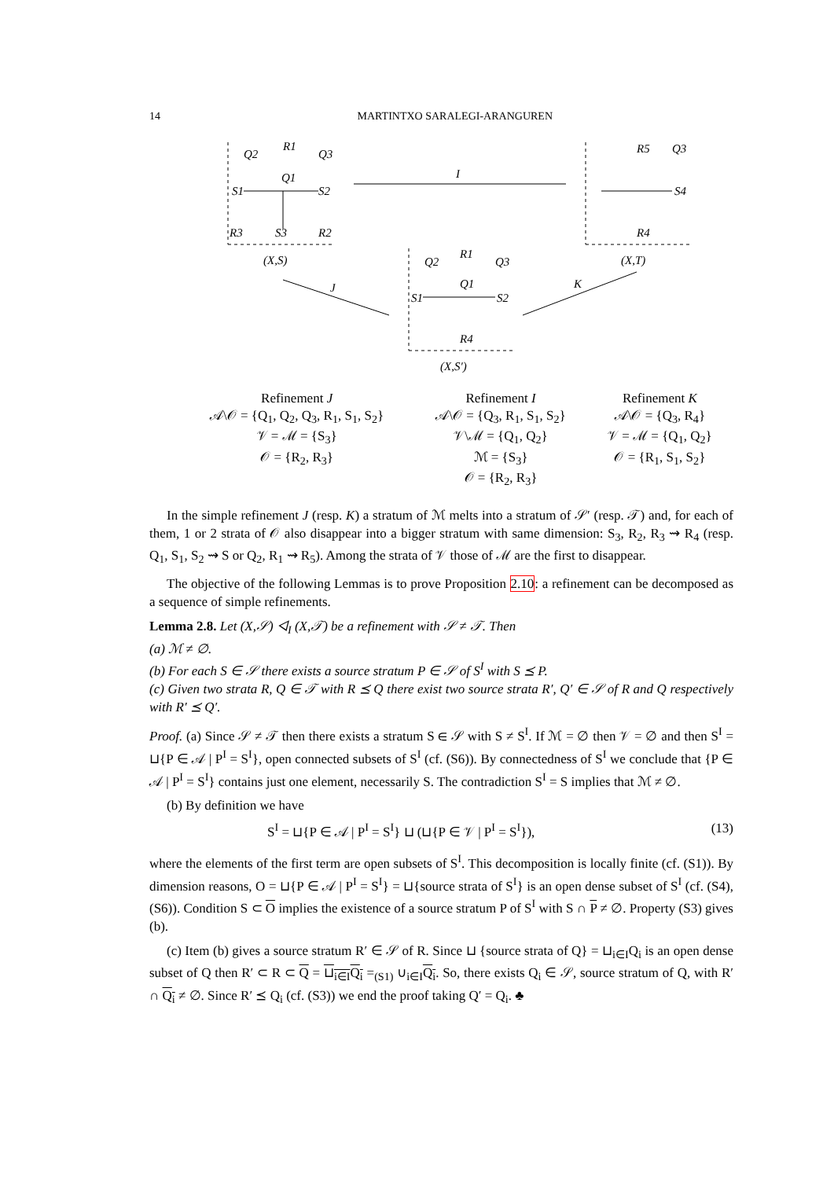14 MARTINTXO SARALEGI-ARANGUREN
Q2
R1
Q3
Q1
S1
S2
R3
S3
R2
(X,S)
I
R5
Q3
S4
R4
(X,T)
J
Q2
R1
Q3
Q1
S1
S2
R4
(X,S′)
K
| Refinement J | Refinement I | Refinement K |
| --- | --- | --- |
| 𝒜\𝒪 = {Q<sub>1</sub>, Q<sub>2</sub>, Q<sub>3</sub>, R<sub>1</sub>, S<sub>1</sub>, S<sub>2</sub>} | 𝒜\𝒪 = {Q<sub>3</sub>, R<sub>1</sub>, S<sub>1</sub>, S<sub>2</sub>} | 𝒜\𝒪 = {Q<sub>3</sub>, R<sub>4</sub>} |
| 𝒱 = ℳ = {S<sub>3</sub>} | 𝒱\ℳ = {Q<sub>1</sub>, Q<sub>2</sub>} | 𝒱 = ℳ = {Q<sub>1</sub>, Q<sub>2</sub>} |
| 𝒪 = {R<sub>2</sub>, R<sub>3</sub>} | ℳ = {S<sub>3</sub>} | 𝒪 = {R<sub>1</sub>, S<sub>1</sub>, S<sub>2</sub>} |
| | 𝒪 = {R<sub>2</sub>, R<sub>3</sub>} | |
In the simple refinement J (resp. K) a stratum of ℳ melts into a stratum of 𝒮′ (resp. 𝒯) and, for each of them, 1 or 2 strata of 𝒪 also disappear into a bigger stratum with same dimension: S<sub>3</sub>, R<sub>2</sub>, R<sub>3</sub> ⇝ R<sub>4</sub> (resp. Q<sub>1</sub>, S<sub>1</sub>, S<sub>2</sub> ⇝ S or Q<sub>2</sub>, R<sub>1</sub> ⇝ R<sub>5</sub>). Among the strata of 𝒱 those of ℳ are the first to disappear.
The objective of the following Lemmas is to prove Proposition 2.10: a refinement can be decomposed as a sequence of simple refinements.
Lemma 2.8. Let (X,𝒮) ◁<sub>I</sub> (X,𝒯) be a refinement with 𝒮 ≠ 𝒯. Then
(a) ℳ ≠ ∅.
(b) For each S ∈ 𝒮 there exists a source stratum P ∈ 𝒮 of S<sup>I</sup> with S ⪯ P.
(c) Given two strata R, Q ∈ 𝒯 with R ⪯ Q there exist two source strata R′, Q′ ∈ 𝒮 of R and Q respectively with R′ ⪯ Q′.
Proof. (a) Since 𝒮 ≠ 𝒯 then there exists a stratum S ∈ 𝒮 with S ≠ S<sup>I</sup>. If ℳ = ∅ then 𝒱 = ∅ and then S<sup>I</sup> = ⊔{P ∈ 𝒜 | P<sup>I</sup> = S<sup>I</sup>}, open connected subsets of S<sup>I</sup> (cf. (S6)). By connectedness of S<sup>I</sup> we conclude that {P ∈ 𝒜 | P<sup>I</sup> = S<sup>I</sup>} contains just one element, necessarily S. The contradiction S<sup>I</sup> = S implies that ℳ ≠ ∅.
(b) By definition we have
S<sup>I</sup> = ⊔{P ∈ 𝒜 | P<sup>I</sup> = S<sup>I</sup>} ⊔ (⊔{P ∈ 𝒱 | P<sup>I</sup> = S<sup>I</sup>}), (13)
where the elements of the first term are open subsets of S<sup>I</sup>. This decomposition is locally finite (cf. (S1)). By dimension reasons, O = ⊔{P ∈ 𝒜 | P<sup>I</sup> = S<sup>I</sup>} = ⊔{source strata of S<sup>I</sup>} is an open dense subset of S<sup>I</sup> (cf. (S4), (S6)). Condition S ⊂ O implies the existence of a source stratum P of S<sup>I</sup> with S ∩ P ≠ ∅. Property (S3) gives (b).
(c) Item (b) gives a source stratum R′ ∈ 𝒮 of R. Since ⊔ {source strata of Q} = ⊔<sub>i∈I</sub>Q<sub>i</sub> is an open dense subset of Q then R′ ⊂ R ⊂ Q = ⊔<sub>i∈I</sub>Q<sub>i</sub> =<sub>(S1)</sub> ∪<sub>i∈I</sub>Q<sub>i</sub>. So, there exists Q<sub>i</sub> ∈ 𝒮, source stratum of Q, with R′ ∩ Q<sub>i</sub> ≠ ∅. Since R′ ⪯ Q<sub>i</sub> (cf. (S3)) we end the proof taking Q′ = Q<sub>i</sub>. ♣